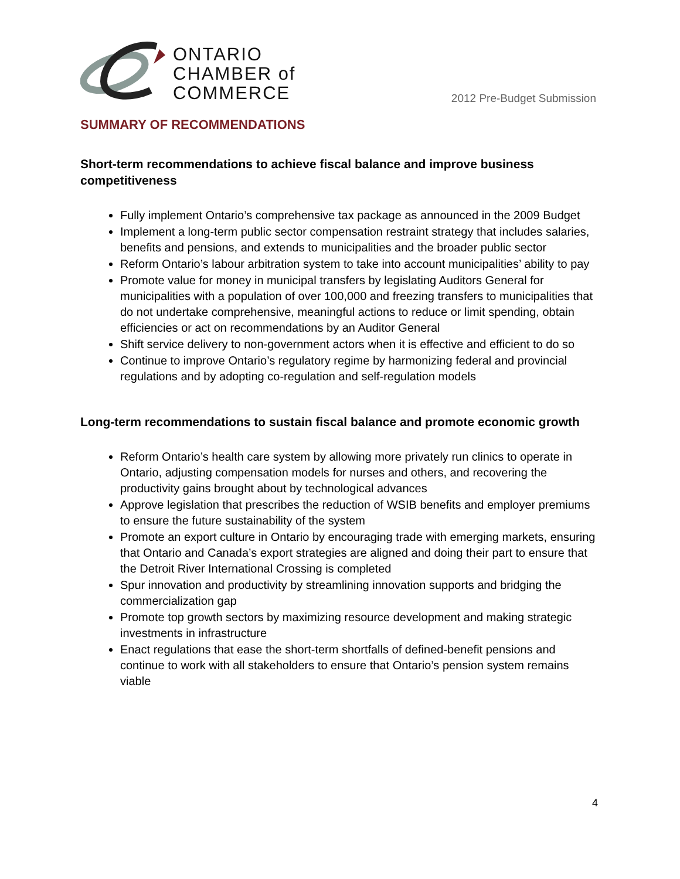ONTARIO
CHAMBER of
COMMERCE
2012 Pre-Budget Submission
SUMMARY OF RECOMMENDATIONS
Short-term recommendations to achieve fiscal balance and improve business competitiveness
Fully implement Ontario’s comprehensive tax package as announced in the 2009 Budget
Implement a long-term public sector compensation restraint strategy that includes salaries, benefits and pensions, and extends to municipalities and the broader public sector
Reform Ontario’s labour arbitration system to take into account municipalities’ ability to pay
Promote value for money in municipal transfers by legislating Auditors General for municipalities with a population of over 100,000 and freezing transfers to municipalities that do not undertake comprehensive, meaningful actions to reduce or limit spending, obtain efficiencies or act on recommendations by an Auditor General
Shift service delivery to non-government actors when it is effective and efficient to do so
Continue to improve Ontario’s regulatory regime by harmonizing federal and provincial regulations and by adopting co-regulation and self-regulation models
Long-term recommendations to sustain fiscal balance and promote economic growth
Reform Ontario’s health care system by allowing more privately run clinics to operate in Ontario, adjusting compensation models for nurses and others, and recovering the productivity gains brought about by technological advances
Approve legislation that prescribes the reduction of WSIB benefits and employer premiums to ensure the future sustainability of the system
Promote an export culture in Ontario by encouraging trade with emerging markets, ensuring that Ontario and Canada’s export strategies are aligned and doing their part to ensure that the Detroit River International Crossing is completed
Spur innovation and productivity by streamlining innovation supports and bridging the commercialization gap
Promote top growth sectors by maximizing resource development and making strategic investments in infrastructure
Enact regulations that ease the short-term shortfalls of defined-benefit pensions and continue to work with all stakeholders to ensure that Ontario’s pension system remains viable
4